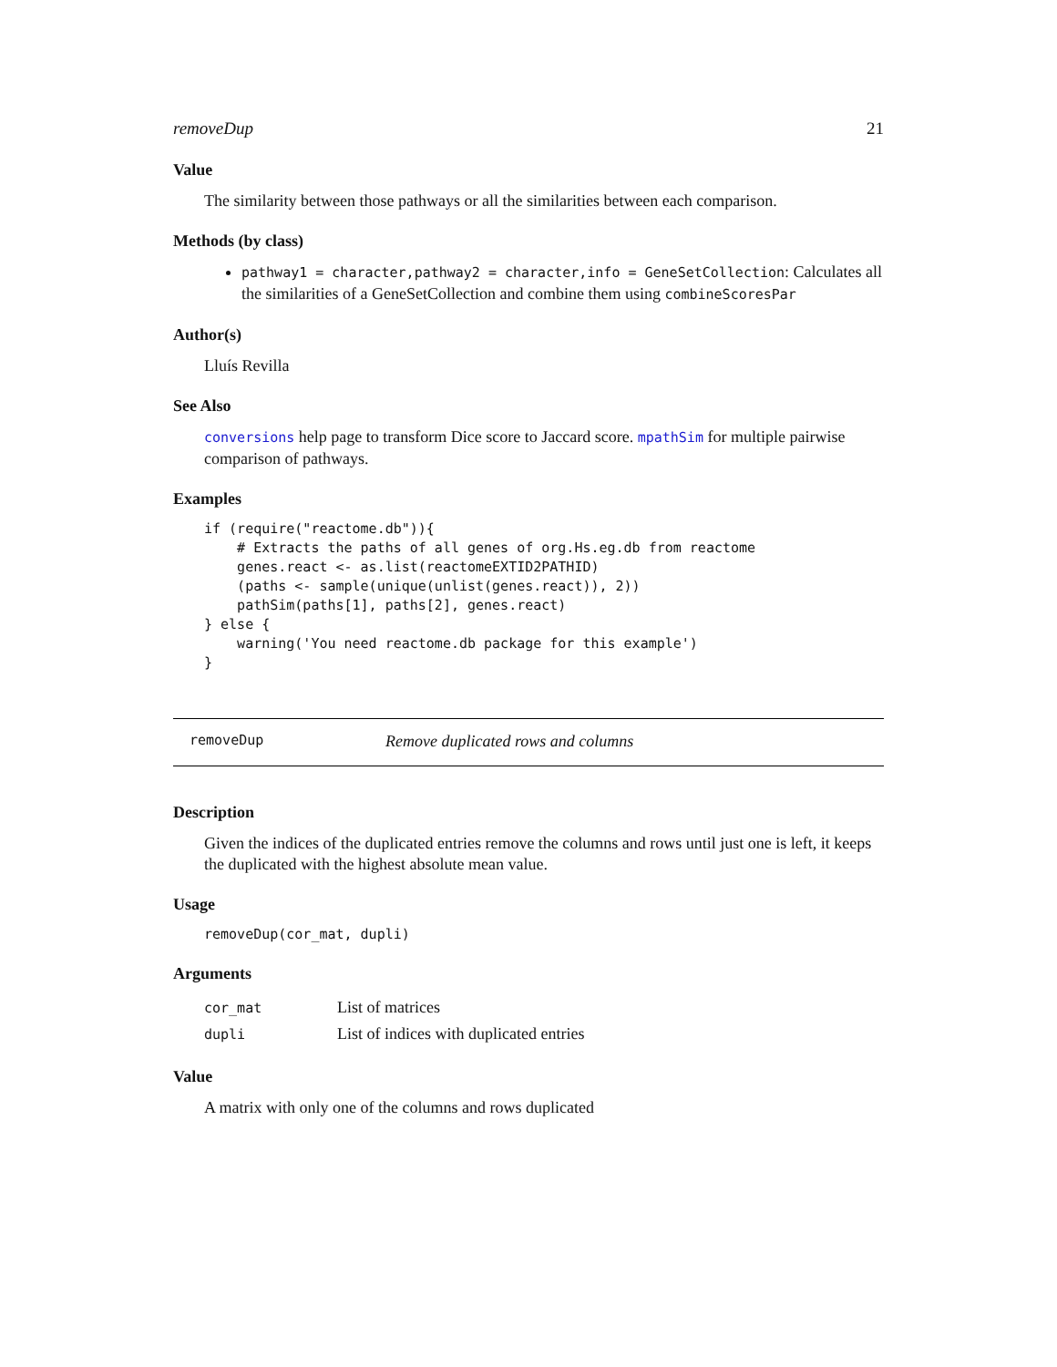removeDup 21
Value
The similarity between those pathways or all the similarities between each comparison.
Methods (by class)
pathway1 = character,pathway2 = character,info = GeneSetCollection: Calculates all the similarities of a GeneSetCollection and combine them using combineScoresPar
Author(s)
Lluís Revilla
See Also
conversions help page to transform Dice score to Jaccard score. mpathSim for multiple pairwise comparison of pathways.
Examples
if (require("reactome.db")){
    # Extracts the paths of all genes of org.Hs.eg.db from reactome
    genes.react <- as.list(reactomeEXTID2PATHID)
    (paths <- sample(unique(unlist(genes.react)), 2))
    pathSim(paths[1], paths[2], genes.react)
} else {
    warning('You need reactome.db package for this example')
}
removeDup Remove duplicated rows and columns
Description
Given the indices of the duplicated entries remove the columns and rows until just one is left, it keeps the duplicated with the highest absolute mean value.
Usage
removeDup(cor_mat, dupli)
Arguments
| cor_mat | List of matrices |
| dupli | List of indices with duplicated entries |
Value
A matrix with only one of the columns and rows duplicated